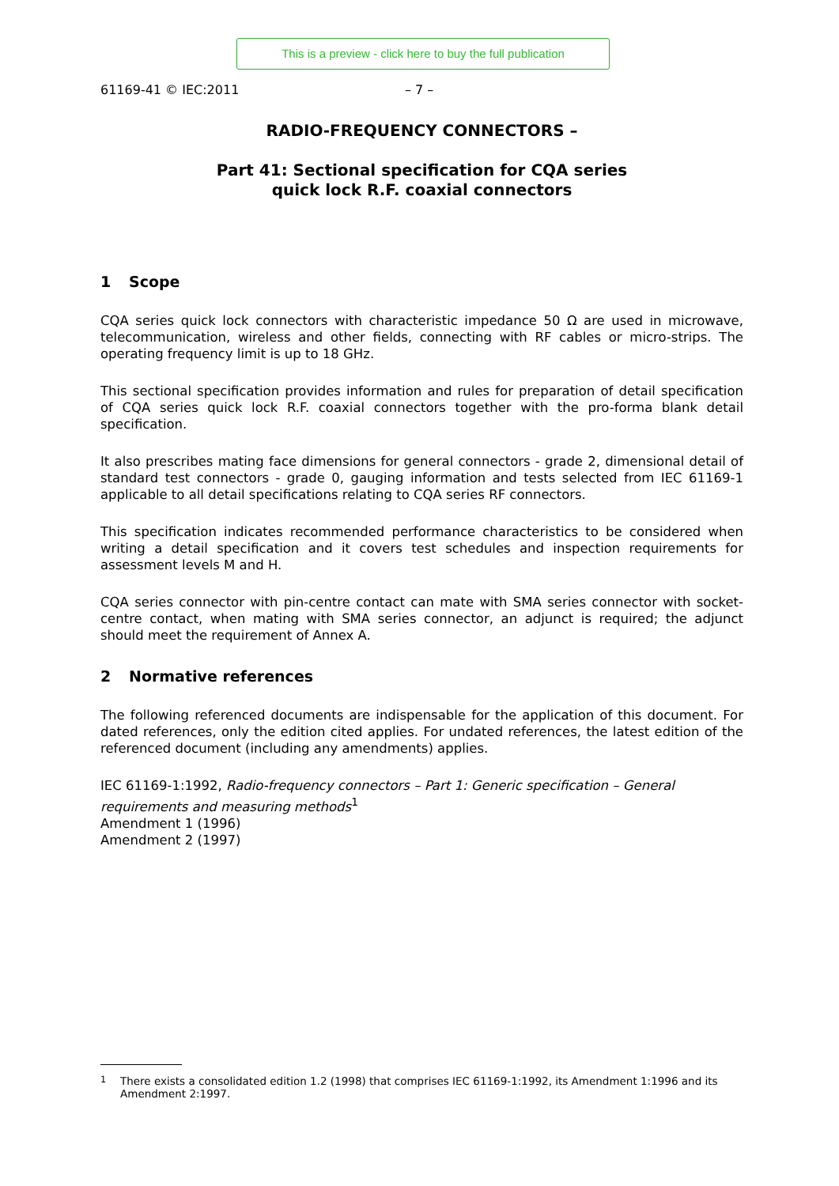This is a preview - click here to buy the full publication
61169-41 © IEC:2011 – 7 –
RADIO-FREQUENCY CONNECTORS –
Part 41: Sectional specification for CQA series
quick lock R.F. coaxial connectors
1 Scope
CQA series quick lock connectors with characteristic impedance 50 Ω are used in microwave, telecommunication, wireless and other fields, connecting with RF cables or micro-strips. The operating frequency limit is up to 18 GHz.
This sectional specification provides information and rules for preparation of detail specification of CQA series quick lock R.F. coaxial connectors together with the pro-forma blank detail specification.
It also prescribes mating face dimensions for general connectors - grade 2, dimensional detail of standard test connectors - grade 0, gauging information and tests selected from IEC 61169-1 applicable to all detail specifications relating to CQA series RF connectors.
This specification indicates recommended performance characteristics to be considered when writing a detail specification and it covers test schedules and inspection requirements for assessment levels M and H.
CQA series connector with pin-centre contact can mate with SMA series connector with socket-centre contact, when mating with SMA series connector, an adjunct is required; the adjunct should meet the requirement of Annex A.
2 Normative references
The following referenced documents are indispensable for the application of this document. For dated references, only the edition cited applies. For undated references, the latest edition of the referenced document (including any amendments) applies.
IEC 61169-1:1992, Radio-frequency connectors – Part 1: Generic specification – General requirements and measuring methods<sup>1</sup>
Amendment 1 (1996)
Amendment 2 (1997)
<sup>1</sup> There exists a consolidated edition 1.2 (1998) that comprises IEC 61169-1:1992, its Amendment 1:1996 and its Amendment 2:1997.